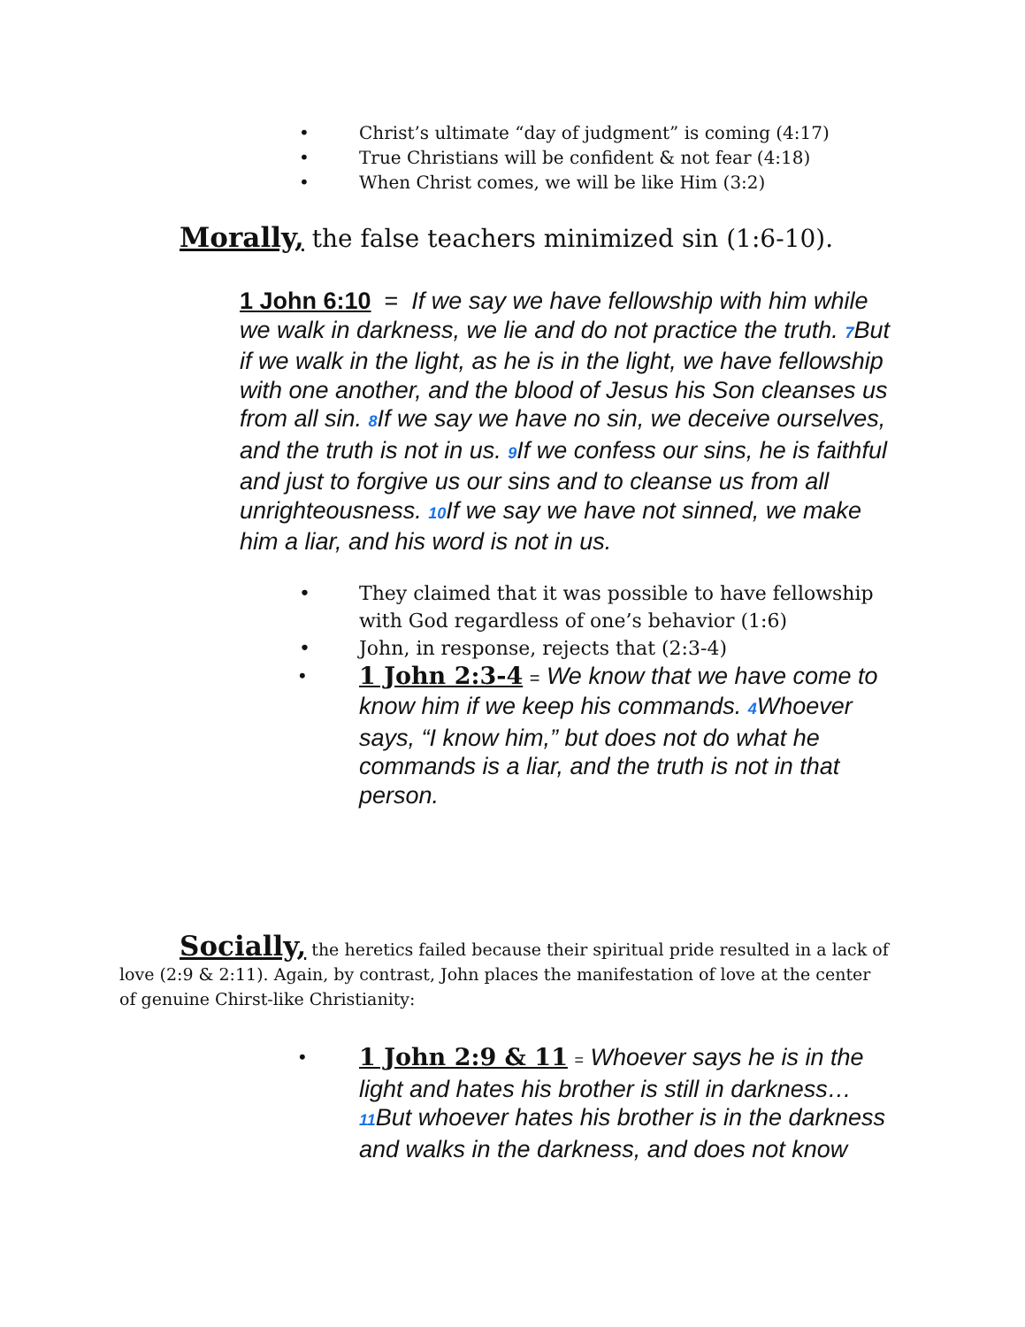• Christ’s ultimate “day of judgment” is coming (4:17)
• True Christians will be confident & not fear (4:18)
• When Christ comes, we will be like Him (3:2)
Morally, the false teachers minimized sin (1:6-10).
1 John 6:10 = If we say we have fellowship with him while we walk in darkness, we lie and do not practice the truth. 7 But if we walk in the light, as he is in the light, we have fellowship with one another, and the blood of Jesus his Son cleanses us from all sin. 8 If we say we have no sin, we deceive ourselves, and the truth is not in us. 9 If we confess our sins, he is faithful and just to forgive us our sins and to cleanse us from all unrighteousness. 10 If we say we have not sinned, we make him a liar, and his word is not in us.
• They claimed that it was possible to have fellowship with God regardless of one’s behavior (1:6)
• John, in response, rejects that (2:3-4)
• 1 John 2:3-4 = We know that we have come to know him if we keep his commands. 4 Whoever says, “I know him,” but does not do what he commands is a liar, and the truth is not in that person.
Socially, the heretics failed because their spiritual pride resulted in a lack of love (2:9 & 2:11). Again, by contrast, John places the manifestation of love at the center of genuine Chirst-like Christianity:
• 1 John 2:9 & 11 = Whoever says he is in the light and hates his brother is still in darkness… 11 But whoever hates his brother is in the darkness and walks in the darkness, and does not know